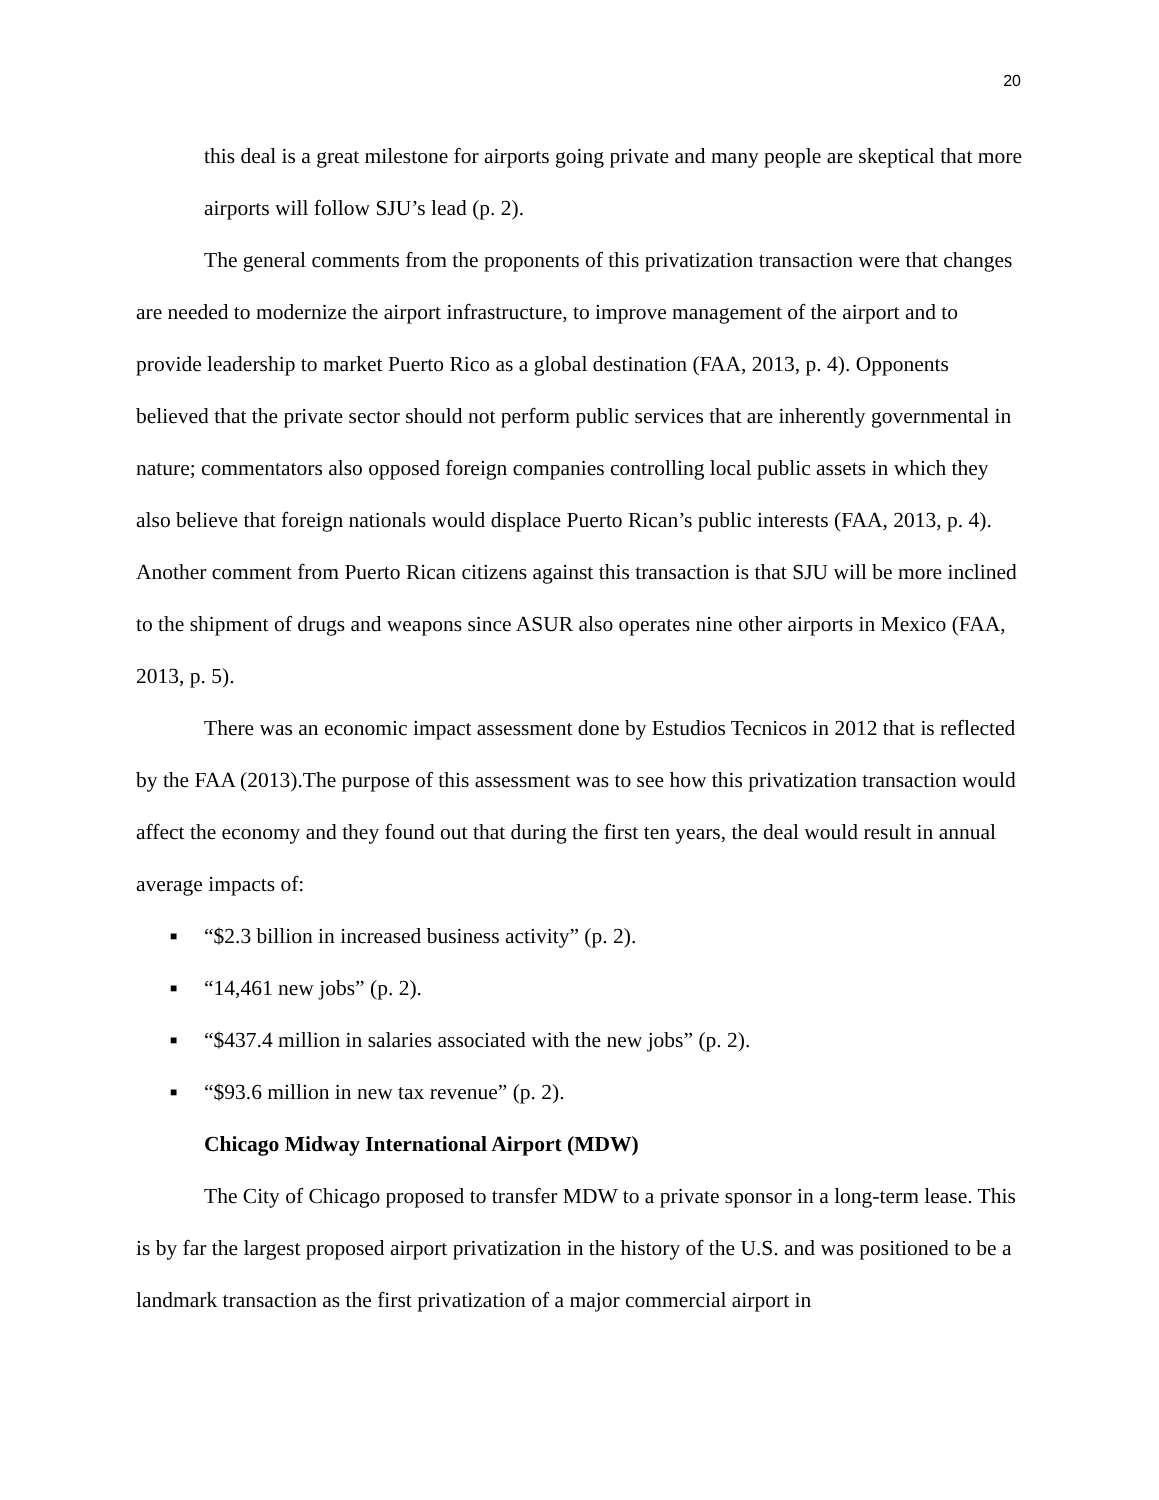20
this deal is a great milestone for airports going private and many people are skeptical that more airports will follow SJU’s lead (p. 2).
The general comments from the proponents of this privatization transaction were that changes are needed to modernize the airport infrastructure, to improve management of the airport and to provide leadership to market Puerto Rico as a global destination (FAA, 2013, p. 4). Opponents believed that the private sector should not perform public services that are inherently governmental in nature; commentators also opposed foreign companies controlling local public assets in which they also believe that foreign nationals would displace Puerto Rican’s public interests (FAA, 2013, p. 4). Another comment from Puerto Rican citizens against this transaction is that SJU will be more inclined to the shipment of drugs and weapons since ASUR also operates nine other airports in Mexico (FAA, 2013, p. 5).
There was an economic impact assessment done by Estudios Tecnicos in 2012 that is reflected by the FAA (2013).The purpose of this assessment was to see how this privatization transaction would affect the economy and they found out that during the first ten years, the deal would result in annual average impacts of:
■ “$2.3 billion in increased business activity” (p. 2).
■ “14,461 new jobs” (p. 2).
■ “$437.4 million in salaries associated with the new jobs” (p. 2).
■ “$93.6 million in new tax revenue” (p. 2).
Chicago Midway International Airport (MDW)
The City of Chicago proposed to transfer MDW to a private sponsor in a long-term lease. This is by far the largest proposed airport privatization in the history of the U.S. and was positioned to be a landmark transaction as the first privatization of a major commercial airport in